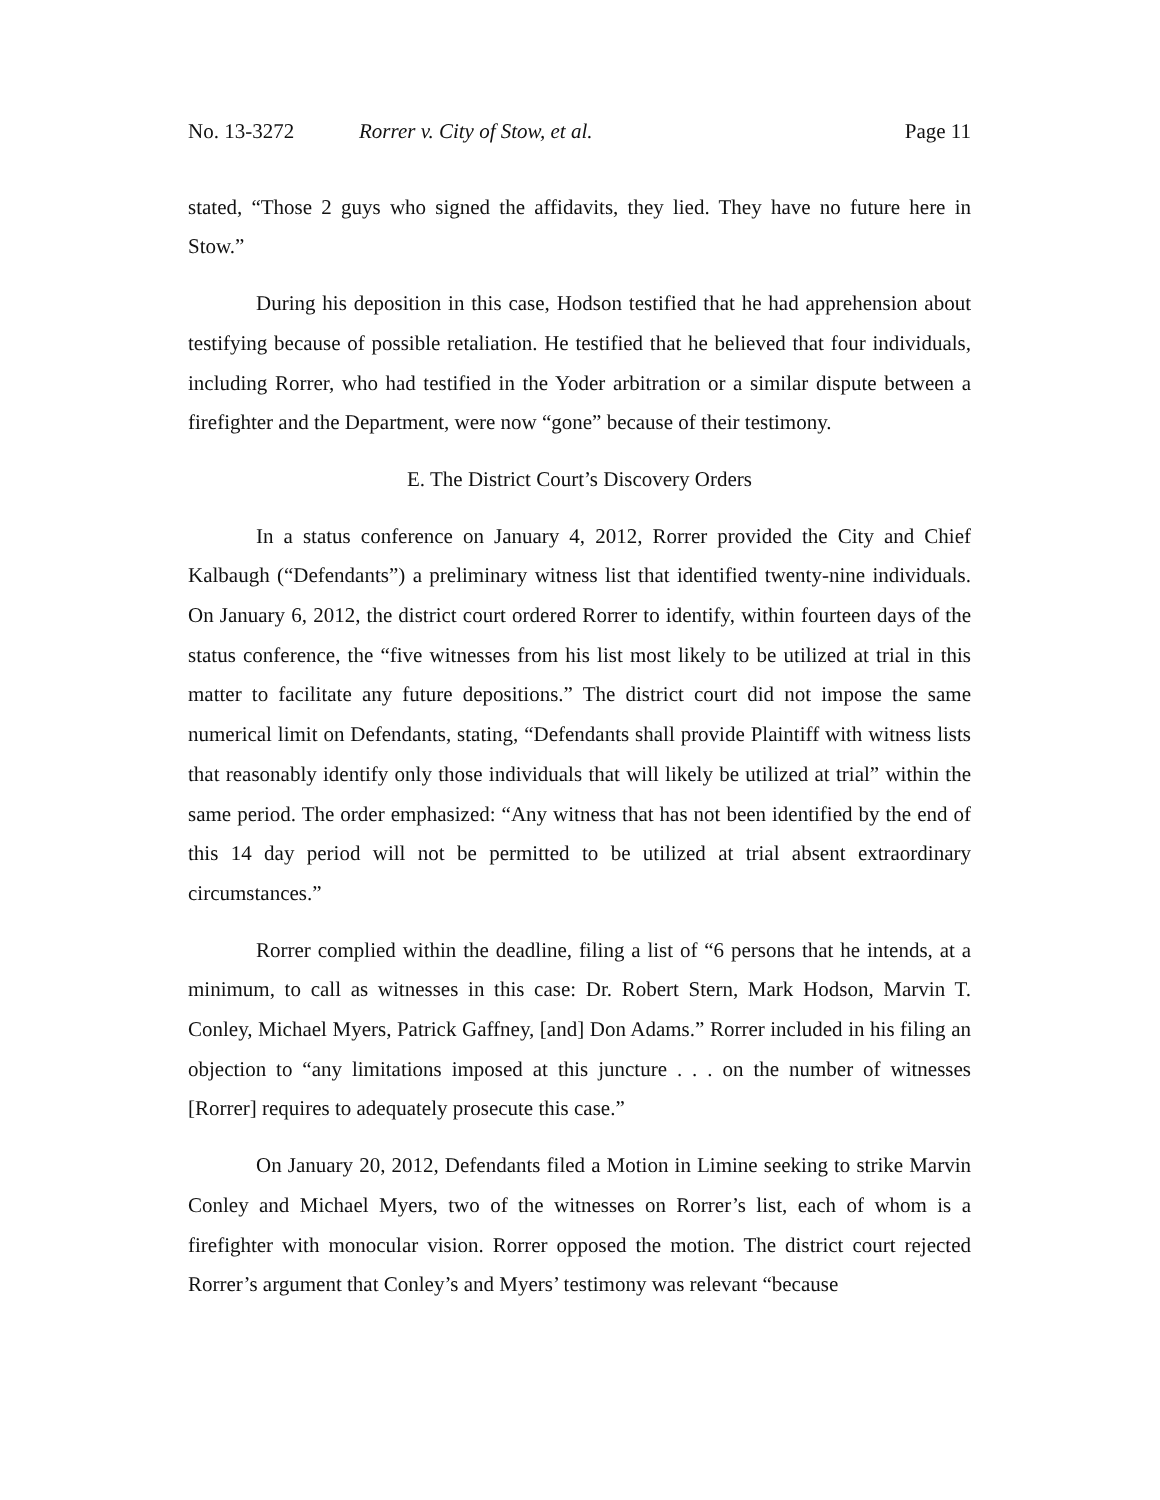No. 13-3272 Rorrer v. City of Stow, et al. Page 11
stated, “Those 2 guys who signed the affidavits, they lied. They have no future here in Stow.”
During his deposition in this case, Hodson testified that he had apprehension about testifying because of possible retaliation. He testified that he believed that four individuals, including Rorrer, who had testified in the Yoder arbitration or a similar dispute between a firefighter and the Department, were now “gone” because of their testimony.
E. The District Court’s Discovery Orders
In a status conference on January 4, 2012, Rorrer provided the City and Chief Kalbaugh (“Defendants”) a preliminary witness list that identified twenty-nine individuals. On January 6, 2012, the district court ordered Rorrer to identify, within fourteen days of the status conference, the “five witnesses from his list most likely to be utilized at trial in this matter to facilitate any future depositions.” The district court did not impose the same numerical limit on Defendants, stating, “Defendants shall provide Plaintiff with witness lists that reasonably identify only those individuals that will likely be utilized at trial” within the same period. The order emphasized: “Any witness that has not been identified by the end of this 14 day period will not be permitted to be utilized at trial absent extraordinary circumstances.”
Rorrer complied within the deadline, filing a list of “6 persons that he intends, at a minimum, to call as witnesses in this case: Dr. Robert Stern, Mark Hodson, Marvin T. Conley, Michael Myers, Patrick Gaffney, [and] Don Adams.” Rorrer included in his filing an objection to “any limitations imposed at this juncture . . . on the number of witnesses [Rorrer] requires to adequately prosecute this case.”
On January 20, 2012, Defendants filed a Motion in Limine seeking to strike Marvin Conley and Michael Myers, two of the witnesses on Rorrer’s list, each of whom is a firefighter with monocular vision. Rorrer opposed the motion. The district court rejected Rorrer’s argument that Conley’s and Myers’ testimony was relevant “because